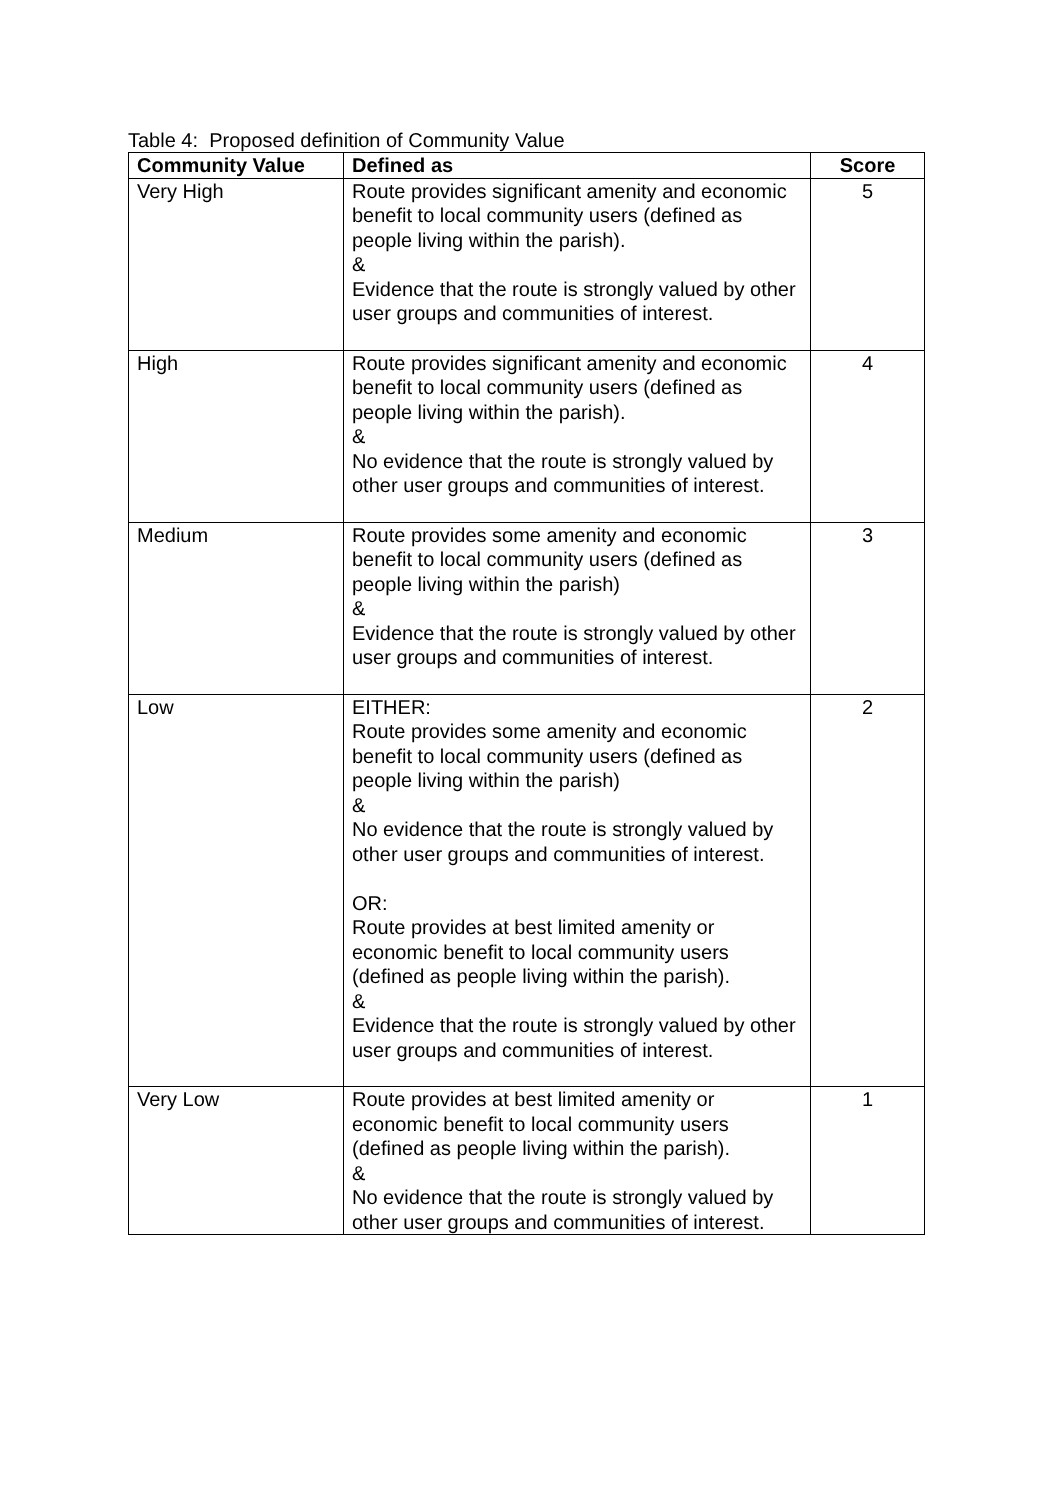Table 4: Proposed definition of Community Value
| Community Value | Defined as | Score |
| --- | --- | --- |
| Very High | Route provides significant amenity and economic benefit to local community users (defined as people living within the parish). & Evidence that the route is strongly valued by other user groups and communities of interest. | 5 |
| High | Route provides significant amenity and economic benefit to local community users (defined as people living within the parish). & No evidence that the route is strongly valued by other user groups and communities of interest. | 4 |
| Medium | Route provides some amenity and economic benefit to local community users (defined as people living within the parish) & Evidence that the route is strongly valued by other user groups and communities of interest. | 3 |
| Low | EITHER: Route provides some amenity and economic benefit to local community users (defined as people living within the parish) & No evidence that the route is strongly valued by other user groups and communities of interest. OR: Route provides at best limited amenity or economic benefit to local community users (defined as people living within the parish). & Evidence that the route is strongly valued by other user groups and communities of interest. | 2 |
| Very Low | Route provides at best limited amenity or economic benefit to local community users (defined as people living within the parish). & No evidence that the route is strongly valued by other user groups and communities of interest. | 1 |